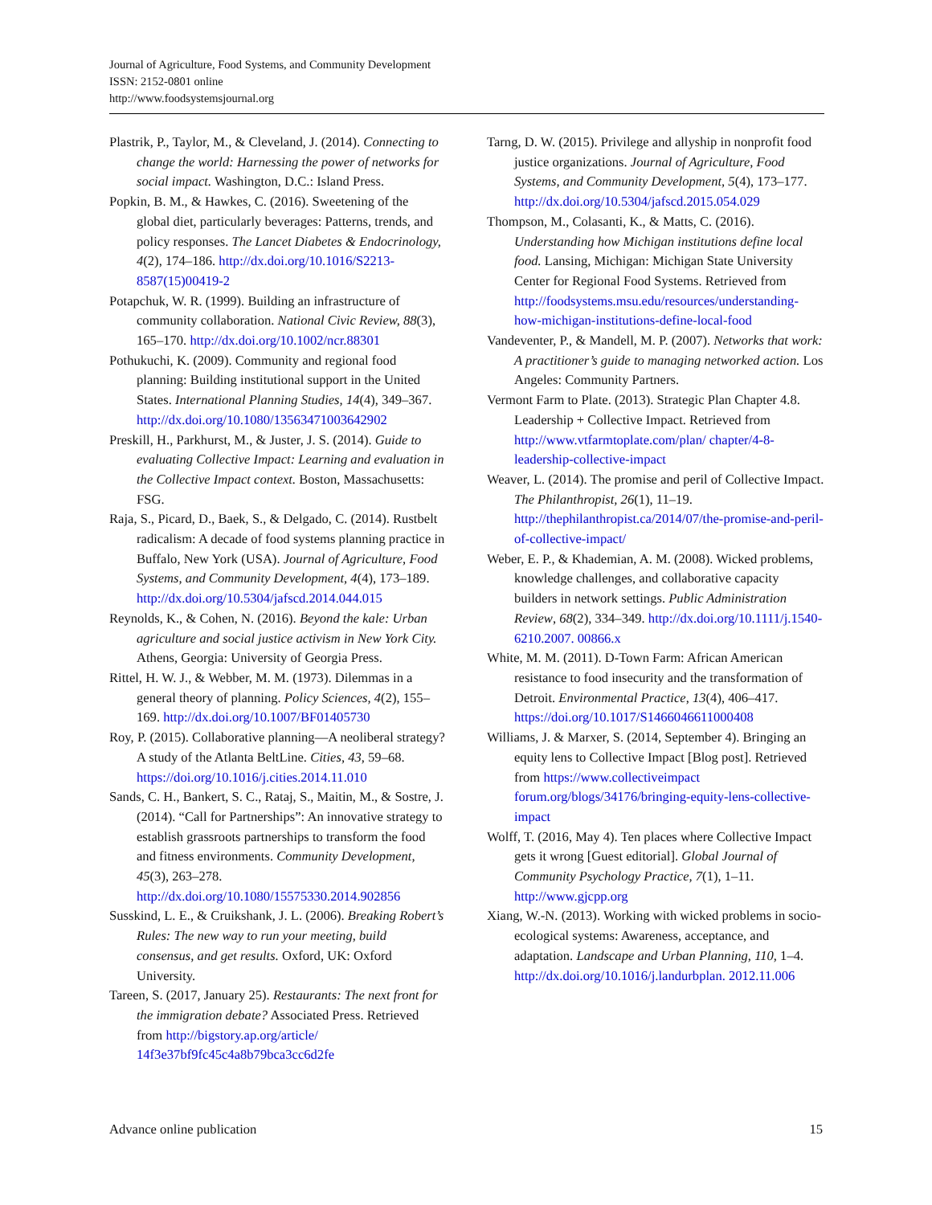Journal of Agriculture, Food Systems, and Community Development
ISSN: 2152-0801 online
http://www.foodsystemsjournal.org
Plastrik, P., Taylor, M., & Cleveland, J. (2014). Connecting to change the world: Harnessing the power of networks for social impact. Washington, D.C.: Island Press.
Popkin, B. M., & Hawkes, C. (2016). Sweetening of the global diet, particularly beverages: Patterns, trends, and policy responses. The Lancet Diabetes & Endocrinology, 4(2), 174–186. http://dx.doi.org/10.1016/S2213-8587(15)00419-2
Potapchuk, W. R. (1999). Building an infrastructure of community collaboration. National Civic Review, 88(3), 165–170. http://dx.doi.org/10.1002/ncr.88301
Pothukuchi, K. (2009). Community and regional food planning: Building institutional support in the United States. International Planning Studies, 14(4), 349–367. http://dx.doi.org/10.1080/13563471003642902
Preskill, H., Parkhurst, M., & Juster, J. S. (2014). Guide to evaluating Collective Impact: Learning and evaluation in the Collective Impact context. Boston, Massachusetts: FSG.
Raja, S., Picard, D., Baek, S., & Delgado, C. (2014). Rustbelt radicalism: A decade of food systems planning practice in Buffalo, New York (USA). Journal of Agriculture, Food Systems, and Community Development, 4(4), 173–189. http://dx.doi.org/10.5304/jafscd.2014.044.015
Reynolds, K., & Cohen, N. (2016). Beyond the kale: Urban agriculture and social justice activism in New York City. Athens, Georgia: University of Georgia Press.
Rittel, H. W. J., & Webber, M. M. (1973). Dilemmas in a general theory of planning. Policy Sciences, 4(2), 155–169. http://dx.doi.org/10.1007/BF01405730
Roy, P. (2015). Collaborative planning—A neoliberal strategy? A study of the Atlanta BeltLine. Cities, 43, 59–68. https://doi.org/10.1016/j.cities.2014.11.010
Sands, C. H., Bankert, S. C., Rataj, S., Maitin, M., & Sostre, J. (2014). “Call for Partnerships”: An innovative strategy to establish grassroots partnerships to transform the food and fitness environments. Community Development, 45(3), 263–278. http://dx.doi.org/10.1080/15575330.2014.902856
Susskind, L. E., & Cruikshank, J. L. (2006). Breaking Robert’s Rules: The new way to run your meeting, build consensus, and get results. Oxford, UK: Oxford University.
Tareen, S. (2017, January 25). Restaurants: The next front for the immigration debate? Associated Press. Retrieved from http://bigstory.ap.org/article/ 14f3e37bf9fc45c4a8b79bca3cc6d2fe
Tarng, D. W. (2015). Privilege and allyship in nonprofit food justice organizations. Journal of Agriculture, Food Systems, and Community Development, 5(4), 173–177. http://dx.doi.org/10.5304/jafscd.2015.054.029
Thompson, M., Colasanti, K., & Matts, C. (2016). Understanding how Michigan institutions define local food. Lansing, Michigan: Michigan State University Center for Regional Food Systems. Retrieved from http://foodsystems.msu.edu/resources/understanding-how-michigan-institutions-define-local-food
Vandeventer, P., & Mandell, M. P. (2007). Networks that work: A practitioner’s guide to managing networked action. Los Angeles: Community Partners.
Vermont Farm to Plate. (2013). Strategic Plan Chapter 4.8. Leadership + Collective Impact. Retrieved from http://www.vtfarmtoplate.com/plan/ chapter/4-8-leadership-collective-impact
Weaver, L. (2014). The promise and peril of Collective Impact. The Philanthropist, 26(1), 11–19. http://thephilanthropist.ca/2014/07/the-promise-and-peril-of-collective-impact/
Weber, E. P., & Khademian, A. M. (2008). Wicked problems, knowledge challenges, and collaborative capacity builders in network settings. Public Administration Review, 68(2), 334–349. http://dx.doi.org/10.1111/j.1540-6210.2007. 00866.x
White, M. M. (2011). D-Town Farm: African American resistance to food insecurity and the transformation of Detroit. Environmental Practice, 13(4), 406–417. https://doi.org/10.1017/S1466046611000408
Williams, J. & Marxer, S. (2014, September 4). Bringing an equity lens to Collective Impact [Blog post]. Retrieved from https://www.collectiveimpact forum.org/blogs/34176/bringing-equity-lens-collective-impact
Wolff, T. (2016, May 4). Ten places where Collective Impact gets it wrong [Guest editorial]. Global Journal of Community Psychology Practice, 7(1), 1–11. http://www.gjcpp.org
Xiang, W.-N. (2013). Working with wicked problems in socio-ecological systems: Awareness, acceptance, and adaptation. Landscape and Urban Planning, 110, 1–4. http://dx.doi.org/10.1016/j.landurbplan. 2012.11.006
Advance online publication 15